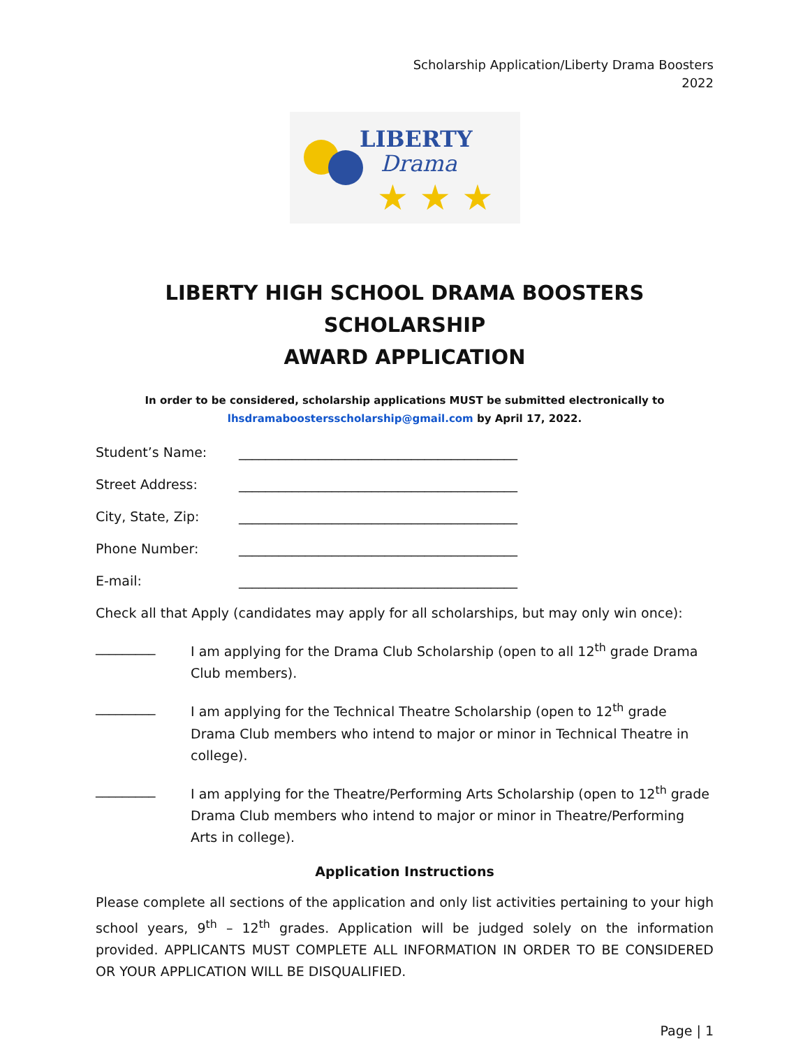Scholarship Application/Liberty Drama Boosters
2022
LIBERTY
Drama
★ ★ ★
LIBERTY HIGH SCHOOL DRAMA BOOSTERS SCHOLARSHIP
AWARD APPLICATION
In order to be considered, scholarship applications MUST be submitted electronically to
lhsdramaboostersscholarship@gmail.com by April 17, 2022.
Student’s Name: __________________________________________
Street Address: __________________________________________
City, State, Zip: __________________________________________
Phone Number: __________________________________________
E-mail: __________________________________________
Check all that Apply (candidates may apply for all scholarships, but may only win once):
_________ I am applying for the Drama Club Scholarship (open to all 12<sup>th</sup> grade Drama Club members).
_________ I am applying for the Technical Theatre Scholarship (open to 12<sup>th</sup> grade Drama Club members who intend to major or minor in Technical Theatre in college).
_________ I am applying for the Theatre/Performing Arts Scholarship (open to 12<sup>th</sup> grade Drama Club members who intend to major or minor in Theatre/Performing Arts in college).
Application Instructions
Please complete all sections of the application and only list activities pertaining to your high school years, 9<sup>th</sup> – 12<sup>th</sup> grades. Application will be judged solely on the information provided. APPLICANTS MUST COMPLETE ALL INFORMATION IN ORDER TO BE CONSIDERED OR YOUR APPLICATION WILL BE DISQUALIFIED.
Page | 1